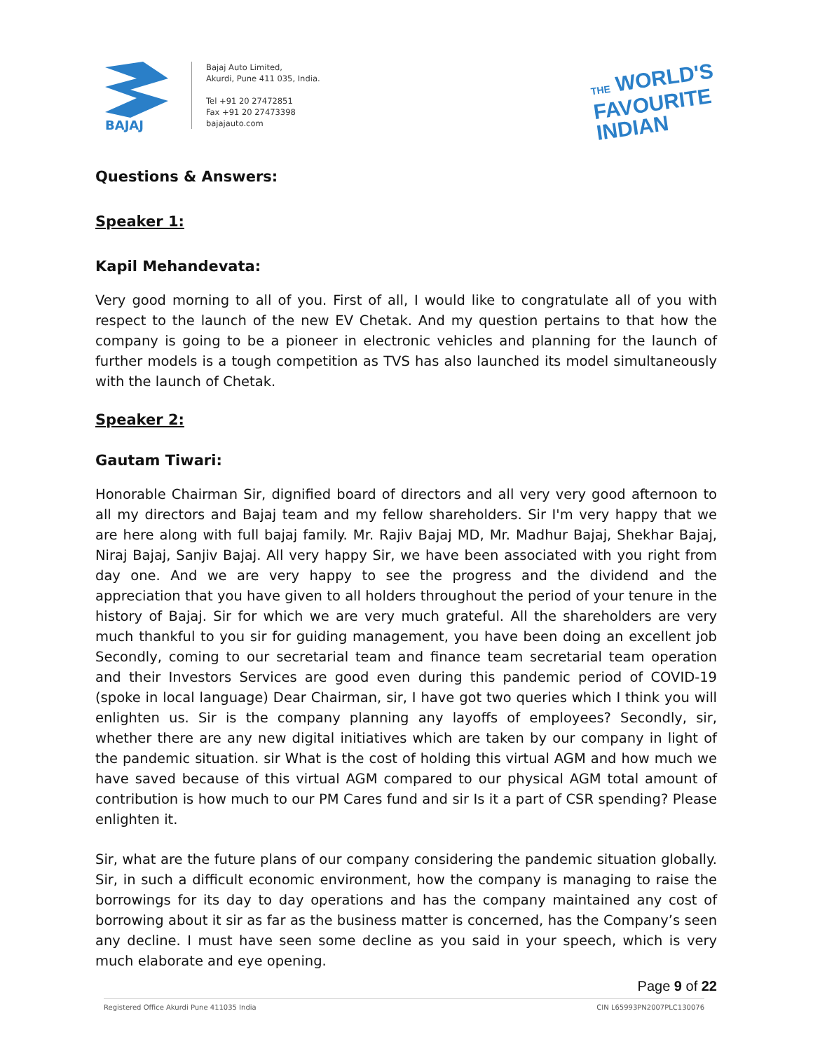BAJAJ
Bajaj Auto Limited,
Akurdi, Pune 411 035, India.
Tel +91 20 27472851
Fax +91 20 27473398
bajajauto.com
THE WORLD'S
FAVOURITE
INDIAN
Questions & Answers:
Speaker 1:
Kapil Mehandevata:
Very good morning to all of you. First of all, I would like to congratulate all of you with respect to the launch of the new EV Chetak. And my question pertains to that how the company is going to be a pioneer in electronic vehicles and planning for the launch of further models is a tough competition as TVS has also launched its model simultaneously with the launch of Chetak.
Speaker 2:
Gautam Tiwari:
Honorable Chairman Sir, dignified board of directors and all very very good afternoon to all my directors and Bajaj team and my fellow shareholders. Sir I'm very happy that we are here along with full bajaj family. Mr. Rajiv Bajaj MD, Mr. Madhur Bajaj, Shekhar Bajaj, Niraj Bajaj, Sanjiv Bajaj. All very happy Sir, we have been associated with you right from day one. And we are very happy to see the progress and the dividend and the appreciation that you have given to all holders throughout the period of your tenure in the history of Bajaj. Sir for which we are very much grateful. All the shareholders are very much thankful to you sir for guiding management, you have been doing an excellent job Secondly, coming to our secretarial team and finance team secretarial team operation and their Investors Services are good even during this pandemic period of COVID-19 (spoke in local language) Dear Chairman, sir, I have got two queries which I think you will enlighten us. Sir is the company planning any layoffs of employees? Secondly, sir, whether there are any new digital initiatives which are taken by our company in light of the pandemic situation. sir What is the cost of holding this virtual AGM and how much we have saved because of this virtual AGM compared to our physical AGM total amount of contribution is how much to our PM Cares fund and sir Is it a part of CSR spending? Please enlighten it.
Sir, what are the future plans of our company considering the pandemic situation globally. Sir, in such a difficult economic environment, how the company is managing to raise the borrowings for its day to day operations and has the company maintained any cost of borrowing about it sir as far as the business matter is concerned, has the Company’s seen any decline. I must have seen some decline as you said in your speech, which is very much elaborate and eye opening.
Page 9 of 22
Registered Office Akurdi Pune 411035 India CIN L65993PN2007PLC130076